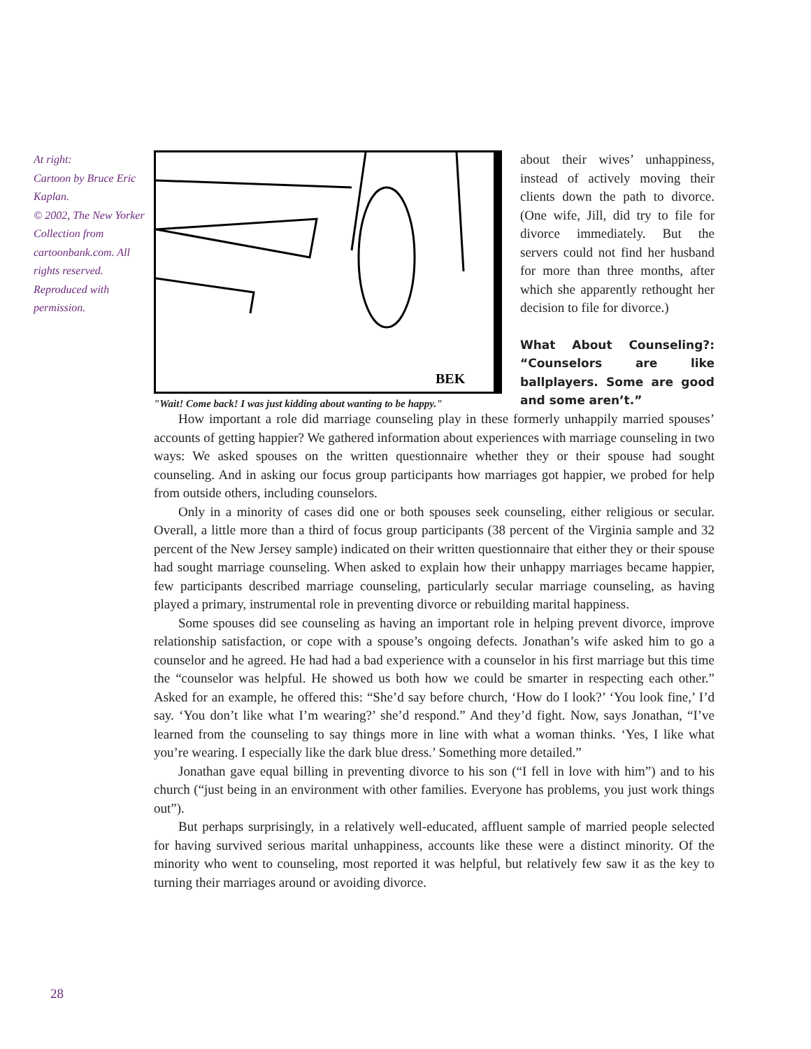At right:
Cartoon by Bruce Eric Kaplan.
© 2002, The New Yorker Collection from cartoonbank.com. All rights reserved. Reproduced with permission.
BEK
"Wait! Come back! I was just kidding about wanting to be happy."
about their wives’ unhappiness, instead of actively moving their clients down the path to divorce. (One wife, Jill, did try to file for divorce immediately. But the servers could not find her husband for more than three months, after which she apparently rethought her decision to file for divorce.)
What About Counseling?: “Counselors are like ballplayers. Some are good and some aren’t.”
How important a role did marriage counseling play in these formerly unhappily married spouses’ accounts of getting happier? We gathered information about experiences with marriage counseling in two ways: We asked spouses on the written questionnaire whether they or their spouse had sought counseling. And in asking our focus group participants how marriages got happier, we probed for help from outside others, including counselors.
Only in a minority of cases did one or both spouses seek counseling, either religious or secular. Overall, a little more than a third of focus group participants (38 percent of the Virginia sample and 32 percent of the New Jersey sample) indicated on their written questionnaire that either they or their spouse had sought marriage counseling. When asked to explain how their unhappy marriages became happier, few participants described marriage counseling, particularly secular marriage counseling, as having played a primary, instrumental role in preventing divorce or rebuilding marital happiness.
Some spouses did see counseling as having an important role in helping prevent divorce, improve relationship satisfaction, or cope with a spouse’s ongoing defects. Jonathan’s wife asked him to go a counselor and he agreed. He had had a bad experience with a counselor in his first marriage but this time the “counselor was helpful. He showed us both how we could be smarter in respecting each other.” Asked for an example, he offered this: “She’d say before church, ‘How do I look?’ ‘You look fine,’ I’d say. ‘You don’t like what I’m wearing?’ she’d respond.” And they’d fight. Now, says Jonathan, “I’ve learned from the counseling to say things more in line with what a woman thinks. ‘Yes, I like what you’re wearing. I especially like the dark blue dress.’ Something more detailed.”
Jonathan gave equal billing in preventing divorce to his son (“I fell in love with him”) and to his church (“just being in an environment with other families. Everyone has problems, you just work things out”).
But perhaps surprisingly, in a relatively well-educated, affluent sample of married people selected for having survived serious marital unhappiness, accounts like these were a distinct minority. Of the minority who went to counseling, most reported it was helpful, but relatively few saw it as the key to turning their marriages around or avoiding divorce.
28